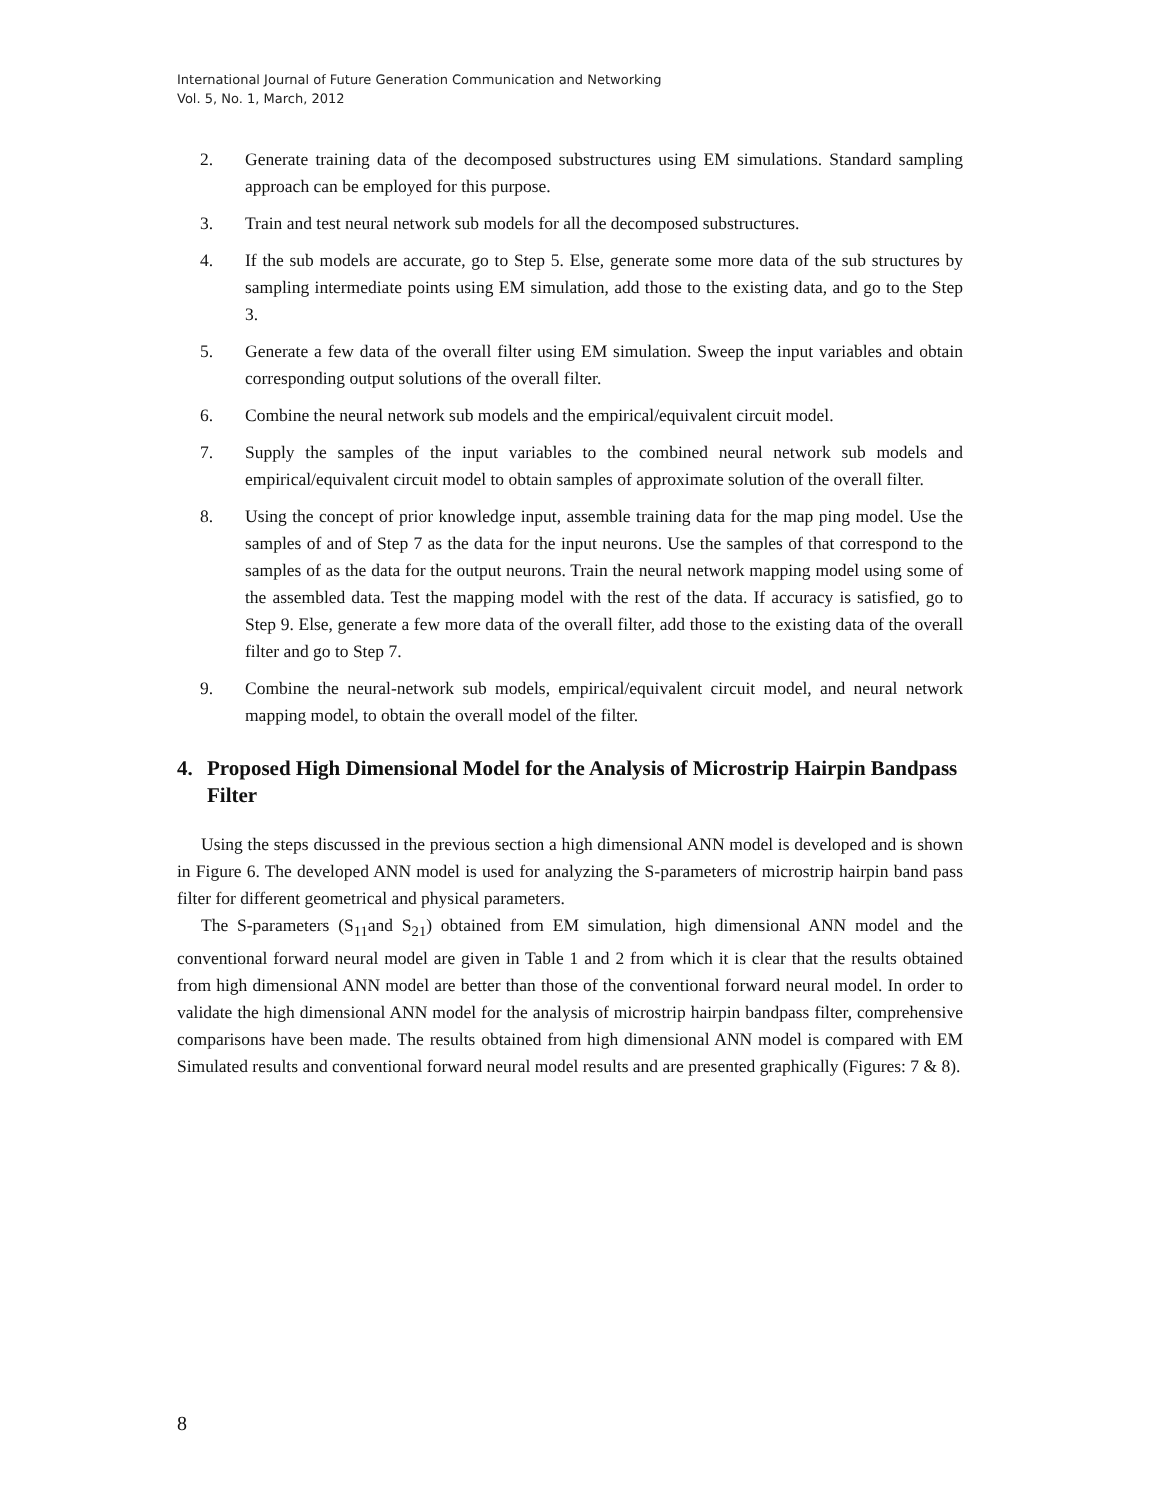International Journal of Future Generation Communication and Networking
Vol. 5, No. 1, March, 2012
2. Generate training data of the decomposed substructures using EM simulations. Standard sampling approach can be employed for this purpose.
3. Train and test neural network sub models for all the decomposed substructures.
4. If the sub models are accurate, go to Step 5. Else, generate some more data of the sub structures by sampling intermediate points using EM simulation, add those to the existing data, and go to the Step 3.
5. Generate a few data of the overall filter using EM simulation. Sweep the input variables and obtain corresponding output solutions of the overall filter.
6. Combine the neural network sub models and the empirical/equivalent circuit model.
7. Supply the samples of the input variables to the combined neural network sub models and empirical/equivalent circuit model to obtain samples of approximate solution of the overall filter.
8. Using the concept of prior knowledge input, assemble training data for the map ping model. Use the samples of and of Step 7 as the data for the input neurons. Use the samples of that correspond to the samples of as the data for the output neurons. Train the neural network mapping model using some of the assembled data. Test the mapping model with the rest of the data. If accuracy is satisfied, go to Step 9. Else, generate a few more data of the overall filter, add those to the existing data of the overall filter and go to Step 7.
9. Combine the neural-network sub models, empirical/equivalent circuit model, and neural network mapping model, to obtain the overall model of the filter.
4. Proposed High Dimensional Model for the Analysis of Microstrip Hairpin Bandpass Filter
Using the steps discussed in the previous section a high dimensional ANN model is developed and is shown in Figure 6. The developed ANN model is used for analyzing the S-parameters of microstrip hairpin band pass filter for different geometrical and physical parameters.
The S-parameters (S<sub>11</sub>and S<sub>21</sub>) obtained from EM simulation, high dimensional ANN model and the conventional forward neural model are given in Table 1 and 2 from which it is clear that the results obtained from high dimensional ANN model are better than those of the conventional forward neural model. In order to validate the high dimensional ANN model for the analysis of microstrip hairpin bandpass filter, comprehensive comparisons have been made. The results obtained from high dimensional ANN model is compared with EM Simulated results and conventional forward neural model results and are presented graphically (Figures: 7 & 8).
8